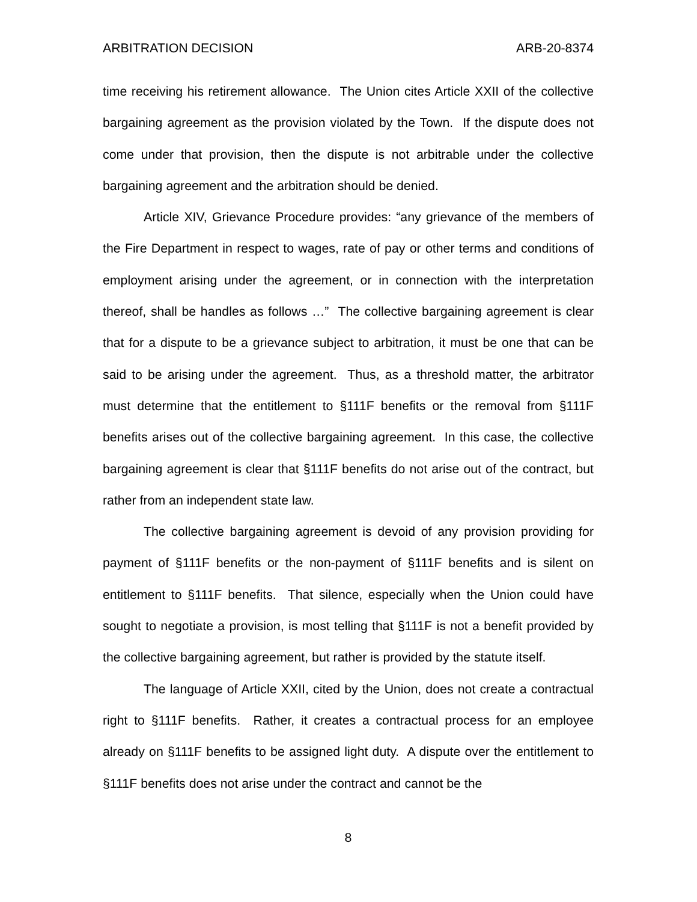ARBITRATION DECISION ARB-20-8374
time receiving his retirement allowance. The Union cites Article XXII of the collective bargaining agreement as the provision violated by the Town. If the dispute does not come under that provision, then the dispute is not arbitrable under the collective bargaining agreement and the arbitration should be denied.
Article XIV, Grievance Procedure provides: “any grievance of the members of the Fire Department in respect to wages, rate of pay or other terms and conditions of employment arising under the agreement, or in connection with the interpretation thereof, shall be handles as follows …” The collective bargaining agreement is clear that for a dispute to be a grievance subject to arbitration, it must be one that can be said to be arising under the agreement. Thus, as a threshold matter, the arbitrator must determine that the entitlement to §111F benefits or the removal from §111F benefits arises out of the collective bargaining agreement. In this case, the collective bargaining agreement is clear that §111F benefits do not arise out of the contract, but rather from an independent state law.
The collective bargaining agreement is devoid of any provision providing for payment of §111F benefits or the non-payment of §111F benefits and is silent on entitlement to §111F benefits. That silence, especially when the Union could have sought to negotiate a provision, is most telling that §111F is not a benefit provided by the collective bargaining agreement, but rather is provided by the statute itself.
The language of Article XXII, cited by the Union, does not create a contractual right to §111F benefits. Rather, it creates a contractual process for an employee already on §111F benefits to be assigned light duty. A dispute over the entitlement to §111F benefits does not arise under the contract and cannot be the
8